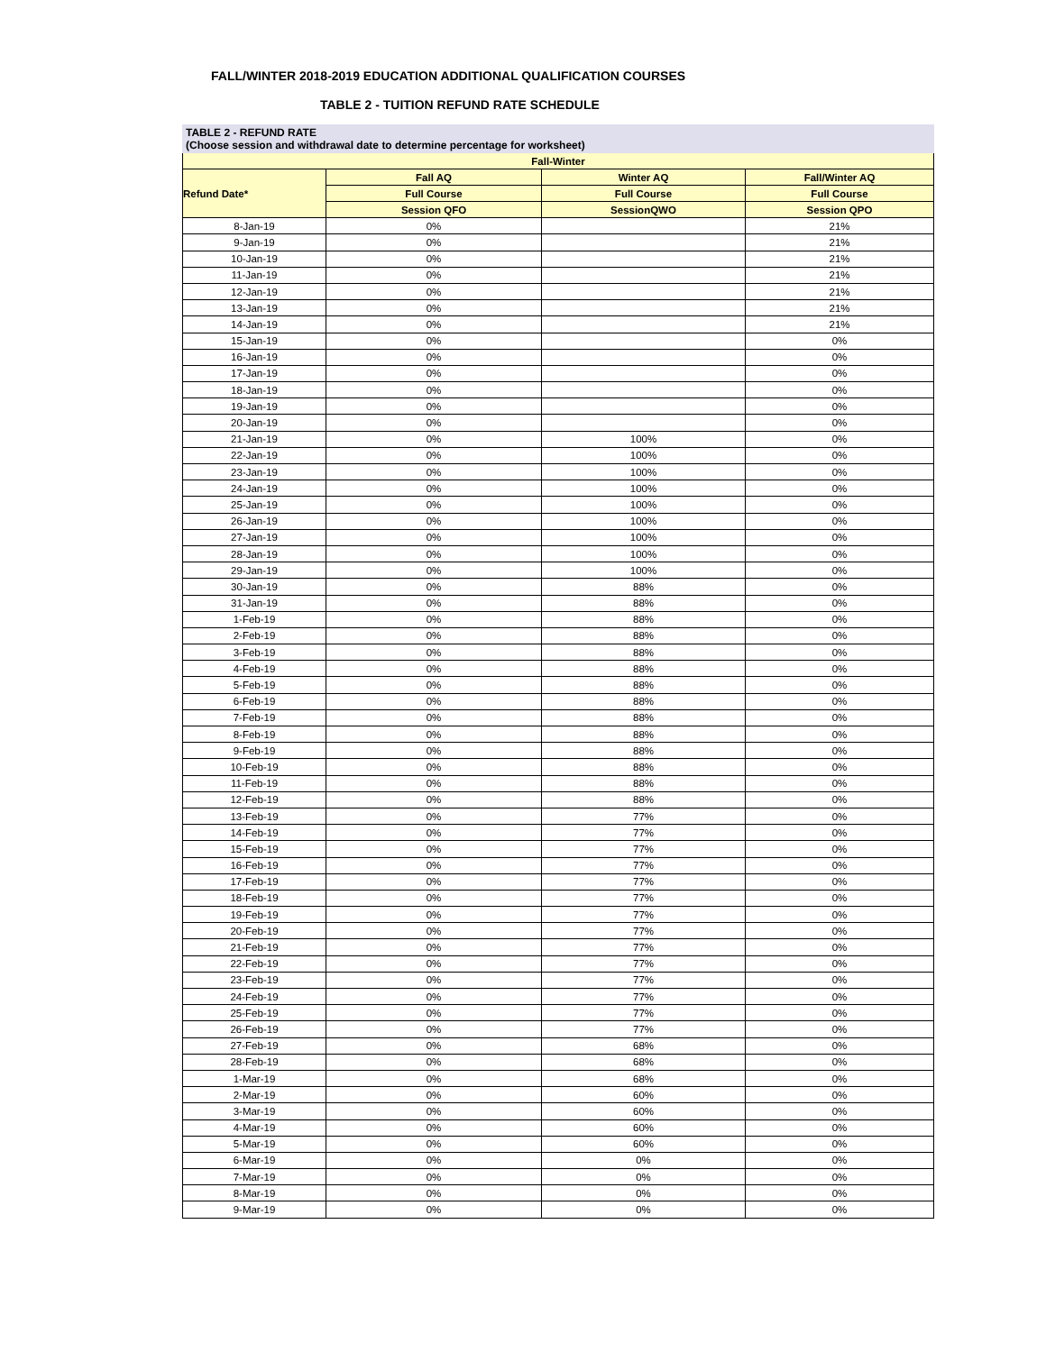FALL/WINTER 2018-2019 EDUCATION ADDITIONAL QUALIFICATION COURSES
TABLE 2 - TUITION REFUND RATE SCHEDULE
TABLE 2 - REFUND RATE
(Choose session and withdrawal date to determine percentage for worksheet)
| Fall-Winter | | | |
| --- | --- | --- | --- |
| Refund Date* | Fall AQ | Winter AQ | Fall/Winter AQ |
| | Full Course | Full Course | Full Course |
| | Session QFO | SessionQWO | Session QPO |
| 8-Jan-19 | 0% | | 21% |
| 9-Jan-19 | 0% | | 21% |
| 10-Jan-19 | 0% | | 21% |
| 11-Jan-19 | 0% | | 21% |
| 12-Jan-19 | 0% | | 21% |
| 13-Jan-19 | 0% | | 21% |
| 14-Jan-19 | 0% | | 21% |
| 15-Jan-19 | 0% | | 0% |
| 16-Jan-19 | 0% | | 0% |
| 17-Jan-19 | 0% | | 0% |
| 18-Jan-19 | 0% | | 0% |
| 19-Jan-19 | 0% | | 0% |
| 20-Jan-19 | 0% | | 0% |
| 21-Jan-19 | 0% | 100% | 0% |
| 22-Jan-19 | 0% | 100% | 0% |
| 23-Jan-19 | 0% | 100% | 0% |
| 24-Jan-19 | 0% | 100% | 0% |
| 25-Jan-19 | 0% | 100% | 0% |
| 26-Jan-19 | 0% | 100% | 0% |
| 27-Jan-19 | 0% | 100% | 0% |
| 28-Jan-19 | 0% | 100% | 0% |
| 29-Jan-19 | 0% | 100% | 0% |
| 30-Jan-19 | 0% | 88% | 0% |
| 31-Jan-19 | 0% | 88% | 0% |
| 1-Feb-19 | 0% | 88% | 0% |
| 2-Feb-19 | 0% | 88% | 0% |
| 3-Feb-19 | 0% | 88% | 0% |
| 4-Feb-19 | 0% | 88% | 0% |
| 5-Feb-19 | 0% | 88% | 0% |
| 6-Feb-19 | 0% | 88% | 0% |
| 7-Feb-19 | 0% | 88% | 0% |
| 8-Feb-19 | 0% | 88% | 0% |
| 9-Feb-19 | 0% | 88% | 0% |
| 10-Feb-19 | 0% | 88% | 0% |
| 11-Feb-19 | 0% | 88% | 0% |
| 12-Feb-19 | 0% | 88% | 0% |
| 13-Feb-19 | 0% | 77% | 0% |
| 14-Feb-19 | 0% | 77% | 0% |
| 15-Feb-19 | 0% | 77% | 0% |
| 16-Feb-19 | 0% | 77% | 0% |
| 17-Feb-19 | 0% | 77% | 0% |
| 18-Feb-19 | 0% | 77% | 0% |
| 19-Feb-19 | 0% | 77% | 0% |
| 20-Feb-19 | 0% | 77% | 0% |
| 21-Feb-19 | 0% | 77% | 0% |
| 22-Feb-19 | 0% | 77% | 0% |
| 23-Feb-19 | 0% | 77% | 0% |
| 24-Feb-19 | 0% | 77% | 0% |
| 25-Feb-19 | 0% | 77% | 0% |
| 26-Feb-19 | 0% | 77% | 0% |
| 27-Feb-19 | 0% | 68% | 0% |
| 28-Feb-19 | 0% | 68% | 0% |
| 1-Mar-19 | 0% | 68% | 0% |
| 2-Mar-19 | 0% | 60% | 0% |
| 3-Mar-19 | 0% | 60% | 0% |
| 4-Mar-19 | 0% | 60% | 0% |
| 5-Mar-19 | 0% | 60% | 0% |
| 6-Mar-19 | 0% | 0% | 0% |
| 7-Mar-19 | 0% | 0% | 0% |
| 8-Mar-19 | 0% | 0% | 0% |
| 9-Mar-19 | 0% | 0% | 0% |